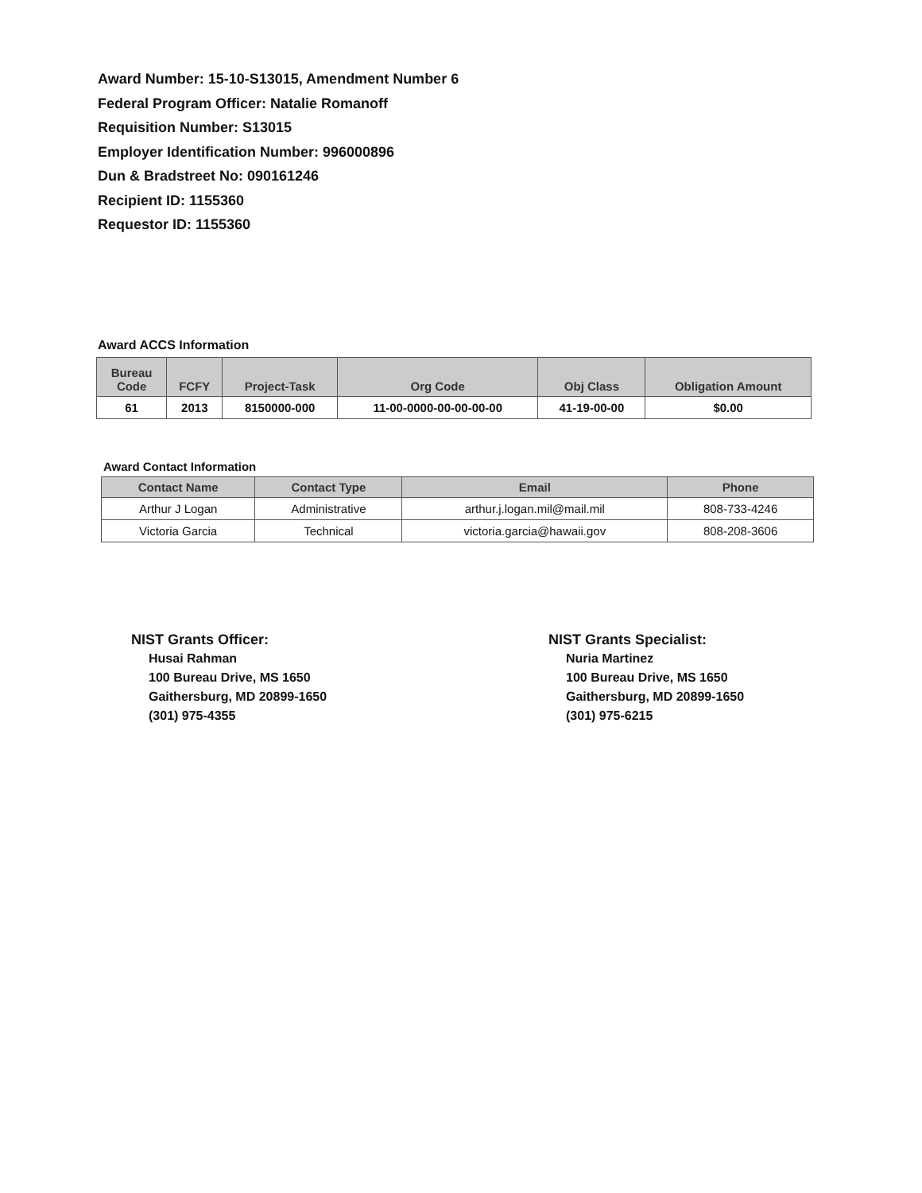Award Number: 15-10-S13015, Amendment Number 6
Federal Program Officer: Natalie Romanoff
Requisition Number: S13015
Employer Identification Number: 996000896
Dun & Bradstreet No: 090161246
Recipient ID: 1155360
Requestor ID: 1155360
Award ACCS Information
| Bureau Code | FCFY | Project-Task | Org Code | Obj Class | Obligation Amount |
| --- | --- | --- | --- | --- | --- |
| 61 | 2013 | 8150000-000 | 11-00-0000-00-00-00-00 | 41-19-00-00 | $0.00 |
Award Contact Information
| Contact Name | Contact Type | Email | Phone |
| --- | --- | --- | --- |
| Arthur J Logan | Administrative | arthur.j.logan.mil@mail.mil | 808-733-4246 |
| Victoria Garcia | Technical | victoria.garcia@hawaii.gov | 808-208-3606 |
NIST Grants Officer:
Husai Rahman
100 Bureau Drive, MS 1650
Gaithersburg, MD 20899-1650
(301) 975-4355
NIST Grants Specialist:
Nuria Martinez
100 Bureau Drive, MS 1650
Gaithersburg, MD 20899-1650
(301) 975-6215